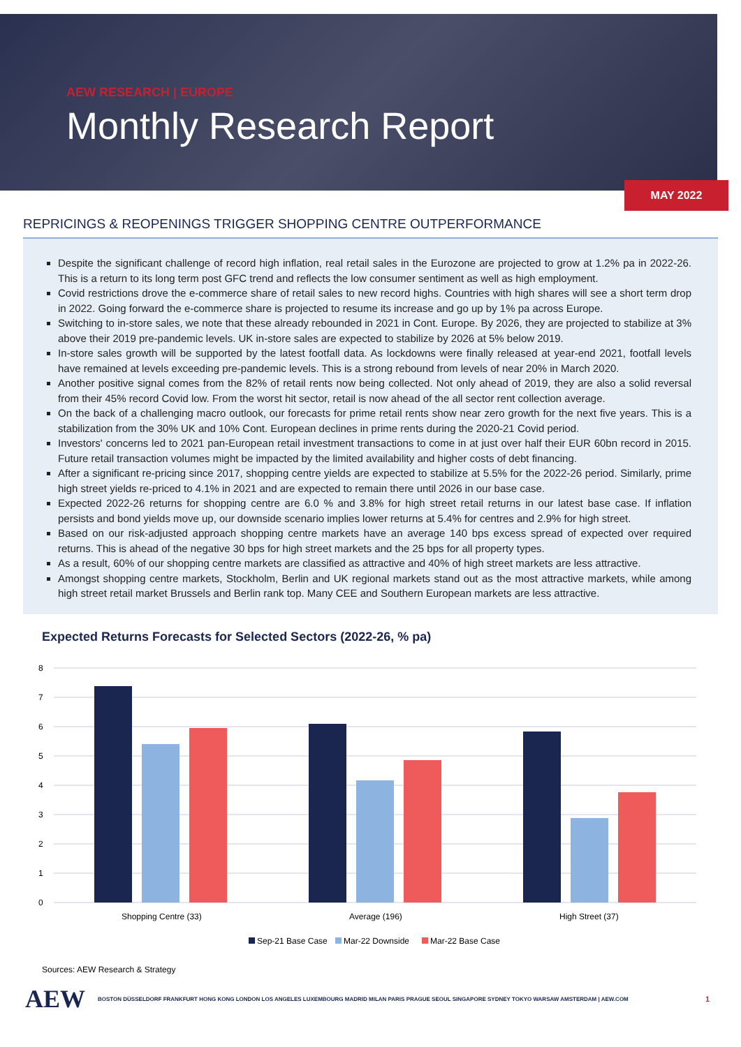AEW RESEARCH | EUROPE
Monthly Research Report
MAY 2022
REPRICINGS & REOPENINGS TRIGGER SHOPPING CENTRE OUTPERFORMANCE
Despite the significant challenge of record high inflation, real retail sales in the Eurozone are projected to grow at 1.2% pa in 2022-26. This is a return to its long term post GFC trend and reflects the low consumer sentiment as well as high employment.
Covid restrictions drove the e-commerce share of retail sales to new record highs. Countries with high shares will see a short term drop in 2022. Going forward the e-commerce share is projected to resume its increase and go up by 1% pa across Europe.
Switching to in-store sales, we note that these already rebounded in 2021 in Cont. Europe. By 2026, they are projected to stabilize at 3% above their 2019 pre-pandemic levels. UK in-store sales are expected to stabilize by 2026 at 5% below 2019.
In-store sales growth will be supported by the latest footfall data. As lockdowns were finally released at year-end 2021, footfall levels have remained at levels exceeding pre-pandemic levels. This is a strong rebound from levels of near 20% in March 2020.
Another positive signal comes from the 82% of retail rents now being collected. Not only ahead of 2019, they are also a solid reversal from their 45% record Covid low. From the worst hit sector, retail is now ahead of the all sector rent collection average.
On the back of a challenging macro outlook, our forecasts for prime retail rents show near zero growth for the next five years. This is a stabilization from the 30% UK and 10% Cont. European declines in prime rents during the 2020-21 Covid period.
Investors' concerns led to 2021 pan-European retail investment transactions to come in at just over half their EUR 60bn record in 2015. Future retail transaction volumes might be impacted by the limited availability and higher costs of debt financing.
After a significant re-pricing since 2017, shopping centre yields are expected to stabilize at 5.5% for the 2022-26 period. Similarly, prime high street yields re-priced to 4.1% in 2021 and are expected to remain there until 2026 in our base case.
Expected 2022-26 returns for shopping centre are 6.0 % and 3.8% for high street retail returns in our latest base case. If inflation persists and bond yields move up, our downside scenario implies lower returns at 5.4% for centres and 2.9% for high street.
Based on our risk-adjusted approach shopping centre markets have an average 140 bps excess spread of expected over required returns. This is ahead of the negative 30 bps for high street markets and the 25 bps for all property types.
As a result, 60% of our shopping centre markets are classified as attractive and 40% of high street markets are less attractive.
Amongst shopping centre markets, Stockholm, Berlin and UK regional markets stand out as the most attractive markets, while among high street retail market Brussels and Berlin rank top. Many CEE and Southern European markets are less attractive.
Expected Returns Forecasts for Selected Sectors (2022-26, % pa)
8
7
6
5
4
3
2
1
0
Shopping Centre (33)
Average (196)
High Street (37)
Sep-21 Base Case
Mar-22 Downside
Mar-22 Base Case
Sources: AEW Research & Strategy
AEW BOSTON DÜSSELDORF FRANKFURT HONG KONG LONDON LOS ANGELES LUXEMBOURG MADRID MILAN PARIS PRAGUE SEOUL SINGAPORE SYDNEY TOKYO WARSAW AMSTERDAM | AEW.COM 1